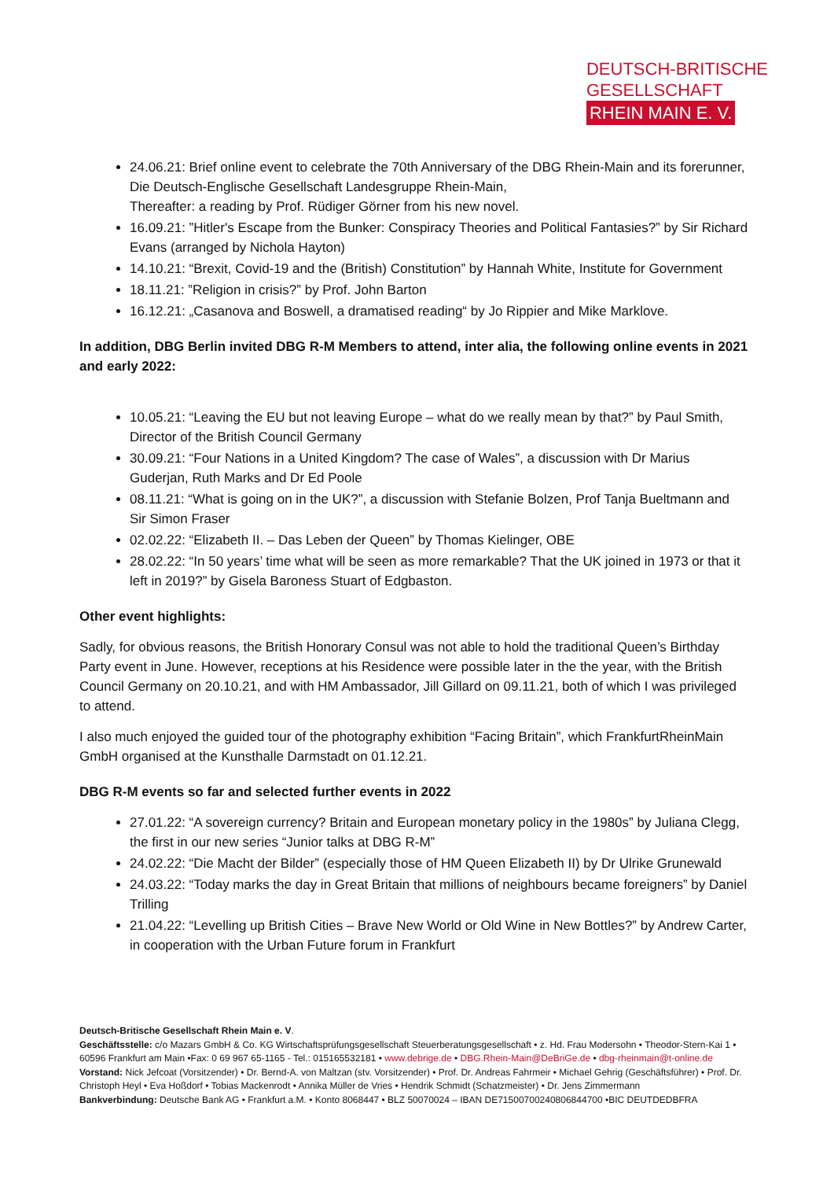DEUTSCH-BRITISCHE
GESELLSCHAFT
RHEIN MAIN E. V.
24.06.21: Brief online event to celebrate the 70th Anniversary of the DBG Rhein-Main and its forerunner, Die Deutsch-Englische Gesellschaft Landesgruppe Rhein-Main,
Thereafter: a reading by Prof. Rüdiger Görner from his new novel.
16.09.21: ”Hitler's Escape from the Bunker: Conspiracy Theories and Political Fantasies?” by Sir Richard Evans (arranged by Nichola Hayton)
14.10.21: “Brexit, Covid-19 and the (British) Constitution” by Hannah White, Institute for Government
18.11.21: ”Religion in crisis?” by Prof. John Barton
16.12.21: „Casanova and Boswell, a dramatised reading“ by Jo Rippier and Mike Marklove.
In addition, DBG Berlin invited DBG R-M Members to attend, inter alia, the following online events in 2021 and early 2022:
10.05.21: “Leaving the EU but not leaving Europe – what do we really mean by that?” by Paul Smith, Director of the British Council Germany
30.09.21: “Four Nations in a United Kingdom? The case of Wales”, a discussion with Dr Marius Guderjan, Ruth Marks and Dr Ed Poole
08.11.21: “What is going on in the UK?”, a discussion with Stefanie Bolzen, Prof Tanja Bueltmann and Sir Simon Fraser
02.02.22: “Elizabeth II. – Das Leben der Queen” by Thomas Kielinger, OBE
28.02.22: “In 50 years’ time what will be seen as more remarkable? That the UK joined in 1973 or that it left in 2019?” by Gisela Baroness Stuart of Edgbaston.
Other event highlights:
Sadly, for obvious reasons, the British Honorary Consul was not able to hold the traditional Queen’s Birthday Party event in June. However, receptions at his Residence were possible later in the the year, with the British Council Germany on 20.10.21, and with HM Ambassador, Jill Gillard on 09.11.21, both of which I was privileged to attend.
I also much enjoyed the guided tour of the photography exhibition “Facing Britain”, which FrankfurtRheinMain GmbH organised at the Kunsthalle Darmstadt on 01.12.21.
DBG R-M events so far and selected further events in 2022
27.01.22: “A sovereign currency? Britain and European monetary policy in the 1980s” by Juliana Clegg, the first in our new series “Junior talks at DBG R-M”
24.02.22: “Die Macht der Bilder” (especially those of HM Queen Elizabeth II) by Dr Ulrike Grunewald
24.03.22: “Today marks the day in Great Britain that millions of neighbours became foreigners” by Daniel Trilling
21.04.22: “Levelling up British Cities – Brave New World or Old Wine in New Bottles?” by Andrew Carter, in cooperation with the Urban Future forum in Frankfurt
Deutsch-Britische Gesellschaft Rhein Main e. V.
Geschäftsstelle: c/o Mazars GmbH & Co. KG Wirtschaftsprüfungsgesellschaft Steuerberatungsgesellschaft • z. Hd. Frau Modersohn • Theodor-Stern-Kai 1 • 60596 Frankfurt am Main •Fax: 0 69 967 65-1165 - Tel.: 015165532181 • www.debrige.de • DBG.Rhein-Main@DeBriGe.de • dbg-rheinmain@t-online.de
Vorstand: Nick Jefcoat (Vorsitzender) • Dr. Bernd-A. von Maltzan (stv. Vorsitzender) • Prof. Dr. Andreas Fahrmeir • Michael Gehrig (Geschäftsführer) • Prof. Dr. Christoph Heyl • Eva Hoßdorf • Tobias Mackenrodt • Annika Müller de Vries • Hendrik Schmidt (Schatzmeister) • Dr. Jens Zimmermann
Bankverbindung: Deutsche Bank AG • Frankfurt a.M. • Konto 8068447 • BLZ 50070024 – IBAN DE71500700240806844700 •BIC DEUTDEDBFRA